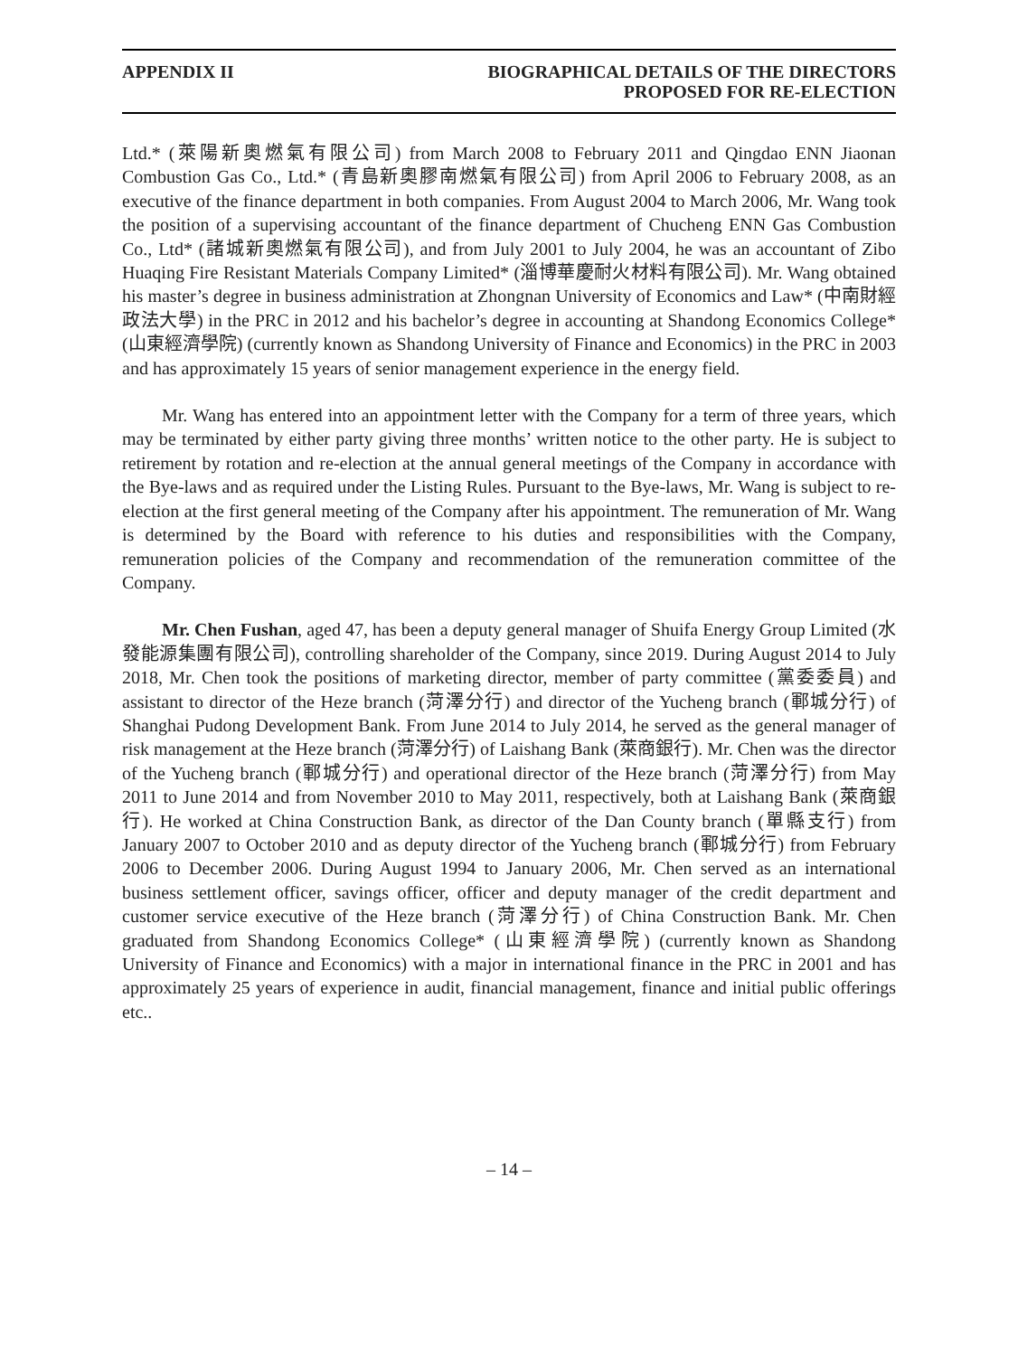APPENDIX II BIOGRAPHICAL DETAILS OF THE DIRECTORS
PROPOSED FOR RE-ELECTION
Ltd.* (萊陽新奧燃氣有限公司) from March 2008 to February 2011 and Qingdao ENN Jiaonan Combustion Gas Co., Ltd.* (青島新奧膠南燃氣有限公司) from April 2006 to February 2008, as an executive of the finance department in both companies. From August 2004 to March 2006, Mr. Wang took the position of a supervising accountant of the finance department of Chucheng ENN Gas Combustion Co., Ltd* (諸城新奧燃氣有限公司), and from July 2001 to July 2004, he was an accountant of Zibo Huaqing Fire Resistant Materials Company Limited* (淄博華慶耐火材料有限公司). Mr. Wang obtained his master’s degree in business administration at Zhongnan University of Economics and Law* (中南財經政法大學) in the PRC in 2012 and his bachelor’s degree in accounting at Shandong Economics College* (山東經濟學院) (currently known as Shandong University of Finance and Economics) in the PRC in 2003 and has approximately 15 years of senior management experience in the energy field.
Mr. Wang has entered into an appointment letter with the Company for a term of three years, which may be terminated by either party giving three months’ written notice to the other party. He is subject to retirement by rotation and re-election at the annual general meetings of the Company in accordance with the Bye-laws and as required under the Listing Rules. Pursuant to the Bye-laws, Mr. Wang is subject to re-election at the first general meeting of the Company after his appointment. The remuneration of Mr. Wang is determined by the Board with reference to his duties and responsibilities with the Company, remuneration policies of the Company and recommendation of the remuneration committee of the Company.
Mr. Chen Fushan, aged 47, has been a deputy general manager of Shuifa Energy Group Limited (水發能源集團有限公司), controlling shareholder of the Company, since 2019. During August 2014 to July 2018, Mr. Chen took the positions of marketing director, member of party committee (黨委委員) and assistant to director of the Heze branch (菏澤分行) and director of the Yucheng branch (鄆城分行) of Shanghai Pudong Development Bank. From June 2014 to July 2014, he served as the general manager of risk management at the Heze branch (菏澤分行) of Laishang Bank (萊商銀行). Mr. Chen was the director of the Yucheng branch (鄆城分行) and operational director of the Heze branch (菏澤分行) from May 2011 to June 2014 and from November 2010 to May 2011, respectively, both at Laishang Bank (萊商銀行). He worked at China Construction Bank, as director of the Dan County branch (單縣支行) from January 2007 to October 2010 and as deputy director of the Yucheng branch (鄆城分行) from February 2006 to December 2006. During August 1994 to January 2006, Mr. Chen served as an international business settlement officer, savings officer, officer and deputy manager of the credit department and customer service executive of the Heze branch (菏澤分行) of China Construction Bank. Mr. Chen graduated from Shandong Economics College* (山東經濟學院) (currently known as Shandong University of Finance and Economics) with a major in international finance in the PRC in 2001 and has approximately 25 years of experience in audit, financial management, finance and initial public offerings etc..
– 14 –